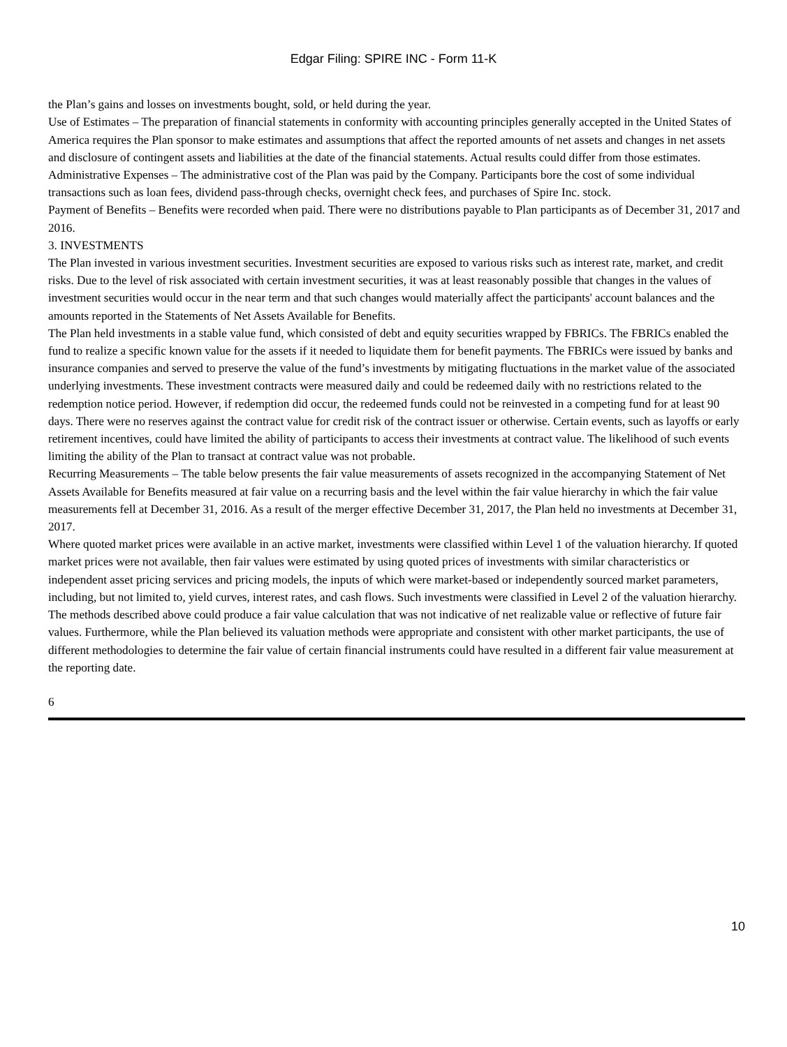Edgar Filing: SPIRE INC - Form 11-K
the Plan’s gains and losses on investments bought, sold, or held during the year.
Use of Estimates – The preparation of financial statements in conformity with accounting principles generally accepted in the United States of America requires the Plan sponsor to make estimates and assumptions that affect the reported amounts of net assets and changes in net assets and disclosure of contingent assets and liabilities at the date of the financial statements. Actual results could differ from those estimates.
Administrative Expenses – The administrative cost of the Plan was paid by the Company. Participants bore the cost of some individual transactions such as loan fees, dividend pass-through checks, overnight check fees, and purchases of Spire Inc. stock.
Payment of Benefits – Benefits were recorded when paid. There were no distributions payable to Plan participants as of December 31, 2017 and 2016.
3. INVESTMENTS
The Plan invested in various investment securities. Investment securities are exposed to various risks such as interest rate, market, and credit risks. Due to the level of risk associated with certain investment securities, it was at least reasonably possible that changes in the values of investment securities would occur in the near term and that such changes would materially affect the participants' account balances and the amounts reported in the Statements of Net Assets Available for Benefits.
The Plan held investments in a stable value fund, which consisted of debt and equity securities wrapped by FBRICs. The FBRICs enabled the fund to realize a specific known value for the assets if it needed to liquidate them for benefit payments. The FBRICs were issued by banks and insurance companies and served to preserve the value of the fund’s investments by mitigating fluctuations in the market value of the associated underlying investments. These investment contracts were measured daily and could be redeemed daily with no restrictions related to the redemption notice period. However, if redemption did occur, the redeemed funds could not be reinvested in a competing fund for at least 90 days. There were no reserves against the contract value for credit risk of the contract issuer or otherwise. Certain events, such as layoffs or early retirement incentives, could have limited the ability of participants to access their investments at contract value. The likelihood of such events limiting the ability of the Plan to transact at contract value was not probable.
Recurring Measurements – The table below presents the fair value measurements of assets recognized in the accompanying Statement of Net Assets Available for Benefits measured at fair value on a recurring basis and the level within the fair value hierarchy in which the fair value measurements fell at December 31, 2016. As a result of the merger effective December 31, 2017, the Plan held no investments at December 31, 2017.
Where quoted market prices were available in an active market, investments were classified within Level 1 of the valuation hierarchy. If quoted market prices were not available, then fair values were estimated by using quoted prices of investments with similar characteristics or independent asset pricing services and pricing models, the inputs of which were market-based or independently sourced market parameters, including, but not limited to, yield curves, interest rates, and cash flows. Such investments were classified in Level 2 of the valuation hierarchy.
The methods described above could produce a fair value calculation that was not indicative of net realizable value or reflective of future fair values. Furthermore, while the Plan believed its valuation methods were appropriate and consistent with other market participants, the use of different methodologies to determine the fair value of certain financial instruments could have resulted in a different fair value measurement at the reporting date.
6
10